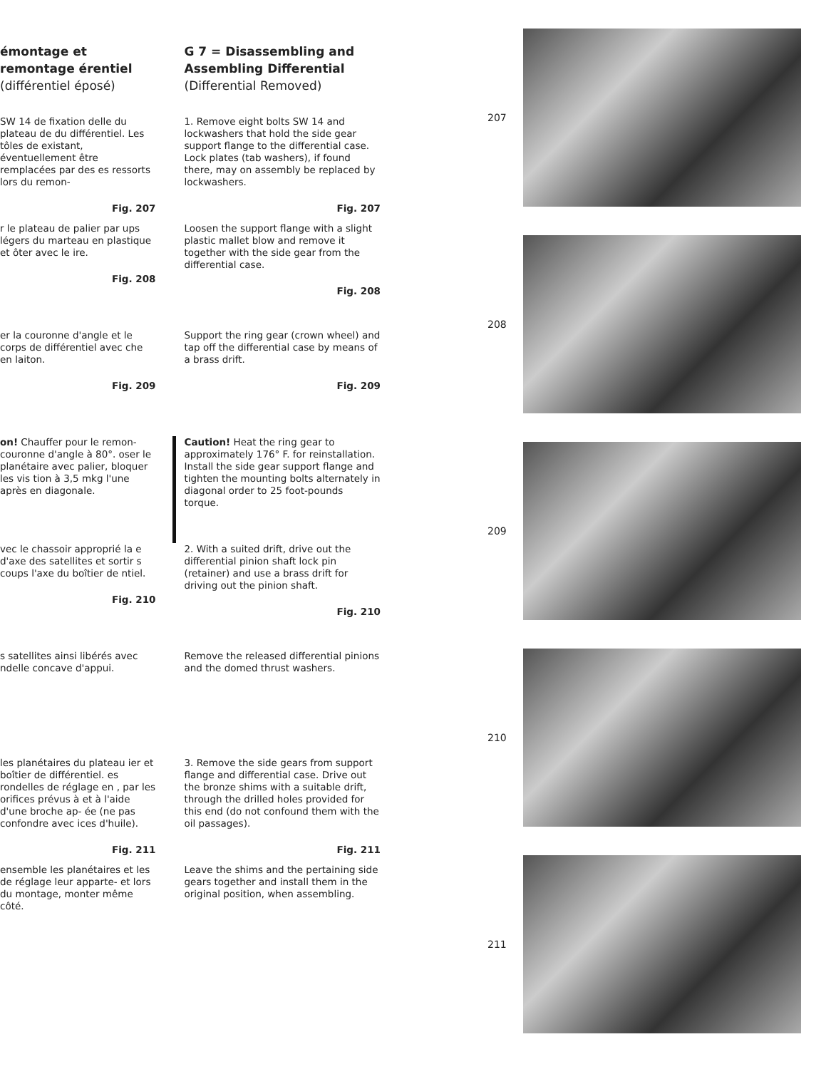émontage et remontage érentiel (différentiel éposé)
SW 14 de fixation delle du plateau de du différentiel. Les tôles de existant, éventuellement être remplacées par des es ressorts lors du remon-
Fig. 207
r le plateau de palier par ups légers du marteau en plastique et ôter avec le ire.
Fig. 208
er la couronne d'angle et le corps de différentiel avec che en laiton.
Fig. 209
on! Chauffer pour le remon- couronne d'angle à 80°. oser le planétaire avec palier, bloquer les vis tion à 3,5 mkg l'une après en diagonale.
vec le chassoir approprié la e d'axe des satellites et sortir s coups l'axe du boîtier de ntiel.
Fig. 210
s satellites ainsi libérés avec ndelle concave d'appui.
les planétaires du plateau ier et boîtier de différentiel. es rondelles de réglage en , par les orifices prévus à et à l'aide d'une broche ap- ée (ne pas confondre avec ices d'huile).
Fig. 211
ensemble les planétaires et les de réglage leur apparte- et lors du montage, monter même côté.
G 7 = Disassembling and Assembling Differential (Differential Removed)
1. Remove eight bolts SW 14 and lockwashers that hold the side gear support flange to the differential case. Lock plates (tab washers), if found there, may on assembly be replaced by lockwashers.
Fig. 207
Loosen the support flange with a slight plastic mallet blow and remove it together with the side gear from the differential case.
Fig. 208
Support the ring gear (crown wheel) and tap off the differential case by means of a brass drift.
Fig. 209
Caution! Heat the ring gear to approximately 176° F. for reinstallation. Install the side gear support flange and tighten the mounting bolts alternately in diagonal order to 25 foot-pounds torque.
2. With a suited drift, drive out the differential pinion shaft lock pin (retainer) and use a brass drift for driving out the pinion shaft.
Fig. 210
Remove the released differential pinions and the domed thrust washers.
3. Remove the side gears from support flange and differential case. Drive out the bronze shims with a suitable drift, through the drilled holes provided for this end (do not confound them with the oil passages).
Fig. 211
Leave the shims and the pertaining side gears together and install them in the original position, when assembling.
207
208
209
210
211